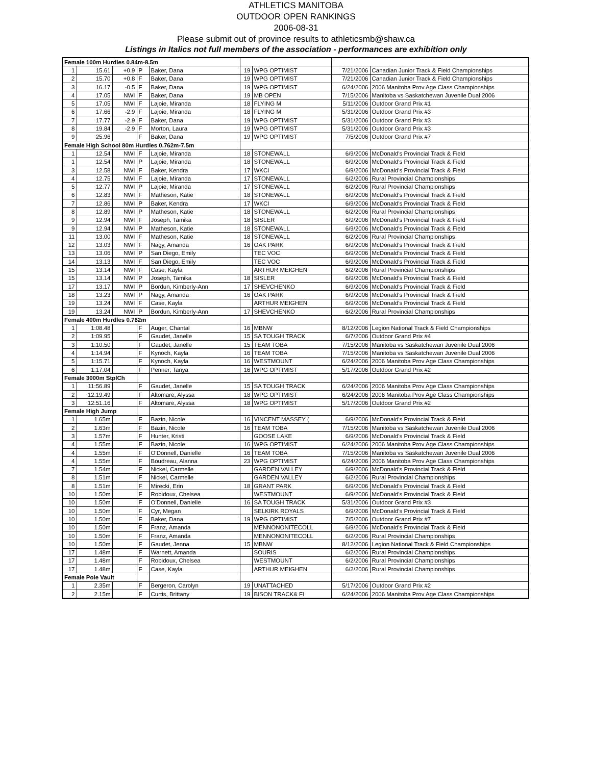ATHLETICS MANITOBA
OUTDOOR OPEN RANKINGS
2006-08-31
Please submit out of province results to athleticsmb@shaw.ca
Listings in Italics not full members of the association - performances are exhibition only
| Female 100m Hurdles 0.84m-8.5m | | | | | | | | |
| 1 | 15.61 | +0.9 | P | Baker, Dana | 19 | WPG OPTIMIST | 7/21/2006 | Canadian Junior Track & Field Championships |
| 2 | 15.70 | +0.8 | F | Baker, Dana | 19 | WPG OPTIMIST | 7/21/2006 | Canadian Junior Track & Field Championships |
| 3 | 16.17 | -0.5 | F | Baker, Dana | 19 | WPG OPTIMIST | 6/24/2006 | 2006 Manitoba Prov Age Class Championships |
| 4 | 17.05 | NWI | F | Baker, Dana | 19 | MB OPEN | 7/15/2006 | Manitoba vs Saskatchewan Juvenile Dual 2006 |
| 5 | 17.05 | NWI | F | Lajoie, Miranda | 18 | FLYING M | 5/11/2006 | Outdoor Grand Prix #1 |
| 6 | 17.66 | -2.9 | F | Lajoie, Miranda | 18 | FLYING M | 5/31/2006 | Outdoor Grand Prix #3 |
| 7 | 17.77 | -2.9 | F | Baker, Dana | 19 | WPG OPTIMIST | 5/31/2006 | Outdoor Grand Prix #3 |
| 8 | 19.84 | -2.9 | F | Morton, Laura | 19 | WPG OPTIMIST | 5/31/2006 | Outdoor Grand Prix #3 |
| 9 | 25.96 | | F | Baker, Dana | 19 | WPG OPTIMIST | 7/5/2006 | Outdoor Grand Prix #7 |
| Female High School 80m Hurdles 0.762m-7.5m | | | | | | | | |
| 1 | 12.54 | NWI | F | Lajoie, Miranda | 18 | STONEWALL | 6/9/2006 | McDonald's Provincial Track & Field |
| 1 | 12.54 | NWI | P | Lajoie, Miranda | 18 | STONEWALL | 6/9/2006 | McDonald's Provincial Track & Field |
| 3 | 12.58 | NWI | F | Baker, Kendra | 17 | WKCI | 6/9/2006 | McDonald's Provincial Track & Field |
| 4 | 12.75 | NWI | F | Lajoie, Miranda | 17 | STONEWALL | 6/2/2006 | Rural Provincial Championships |
| 5 | 12.77 | NWI | P | Lajoie, Miranda | 17 | STONEWALL | 6/2/2006 | Rural Provincial Championships |
| 6 | 12.83 | NWI | F | Matheson, Katie | 18 | STONEWALL | 6/9/2006 | McDonald's Provincial Track & Field |
| 7 | 12.86 | NWI | P | Baker, Kendra | 17 | WKCI | 6/9/2006 | McDonald's Provincial Track & Field |
| 8 | 12.89 | NWI | P | Matheson, Katie | 18 | STONEWALL | 6/2/2006 | Rural Provincial Championships |
| 9 | 12.94 | NWI | F | Joseph, Tamika | 18 | SISLER | 6/9/2006 | McDonald's Provincial Track & Field |
| 9 | 12.94 | NWI | P | Matheson, Katie | 18 | STONEWALL | 6/9/2006 | McDonald's Provincial Track & Field |
| 11 | 13.00 | NWI | F | Matheson, Katie | 18 | STONEWALL | 6/2/2006 | Rural Provincial Championships |
| 12 | 13.03 | NWI | F | Nagy, Amanda | 16 | OAK PARK | 6/9/2006 | McDonald's Provincial Track & Field |
| 13 | 13.06 | NWI | P | San Diego, Emily | | TEC VOC | 6/9/2006 | McDonald's Provincial Track & Field |
| 14 | 13.13 | NWI | F | San Diego, Emily | | TEC VOC | 6/9/2006 | McDonald's Provincial Track & Field |
| 15 | 13.14 | NWI | F | Case, Kayla | | ARTHUR MEIGHEN | 6/2/2006 | Rural Provincial Championships |
| 15 | 13.14 | NWI | P | Joseph, Tamika | 18 | SISLER | 6/9/2006 | McDonald's Provincial Track & Field |
| 17 | 13.17 | NWI | P | Bordun, Kimberly-Ann | 17 | SHEVCHENKO | 6/9/2006 | McDonald's Provincial Track & Field |
| 18 | 13.23 | NWI | P | Nagy, Amanda | 16 | OAK PARK | 6/9/2006 | McDonald's Provincial Track & Field |
| 19 | 13.24 | NWI | F | Case, Kayla | | ARTHUR MEIGHEN | 6/9/2006 | McDonald's Provincial Track & Field |
| 19 | 13.24 | NWI | P | Bordun, Kimberly-Ann | 17 | SHEVCHENKO | 6/2/2006 | Rural Provincial Championships |
| Female 400m Hurdles 0.762m | | | | | | | | |
| 1 | 1:08.48 | | F | Auger, Chantal | 16 | MBNW | 8/12/2006 | Legion National Track & Field Championships |
| 2 | 1:09.95 | | F | Gaudet, Janelle | 15 | SA TOUGH TRACK | 6/7/2006 | Outdoor Grand Prix #4 |
| 3 | 1:10.50 | | F | Gaudet, Janelle | 15 | TEAM TOBA | 7/15/2006 | Manitoba vs Saskatchewan Juvenile Dual 2006 |
| 4 | 1:14.94 | | F | Kynoch, Kayla | 16 | TEAM TOBA | 7/15/2006 | Manitoba vs Saskatchewan Juvenile Dual 2006 |
| 5 | 1:15.71 | | F | Kynoch, Kayla | 16 | WESTMOUNT | 6/24/2006 | 2006 Manitoba Prov Age Class Championships |
| 6 | 1:17.04 | | F | Penner, Tanya | 16 | WPG OPTIMIST | 5/17/2006 | Outdoor Grand Prix #2 |
| Female 3000m StplCh | | | | | | | | |
| 1 | 11:56.89 | | F | Gaudet, Janelle | 15 | SA TOUGH TRACK | 6/24/2006 | 2006 Manitoba Prov Age Class Championships |
| 2 | 12:19.49 | | F | Altomare, Alyssa | 18 | WPG OPTIMIST | 6/24/2006 | 2006 Manitoba Prov Age Class Championships |
| 3 | 12:51.16 | | F | Altomare, Alyssa | 18 | WPG OPTIMIST | 5/17/2006 | Outdoor Grand Prix #2 |
| Female High Jump | | | | | | | | |
| 1 | 1.65m | | F | Bazin, Nicole | 16 | VINCENT MASSEY ( | 6/9/2006 | McDonald's Provincial Track & Field |
| 2 | 1.63m | | F | Bazin, Nicole | 16 | TEAM TOBA | 7/15/2006 | Manitoba vs Saskatchewan Juvenile Dual 2006 |
| 3 | 1.57m | | F | Hunter, Kristi | | GOOSE LAKE | 6/9/2006 | McDonald's Provincial Track & Field |
| 4 | 1.55m | | F | Bazin, Nicole | 16 | WPG OPTIMIST | 6/24/2006 | 2006 Manitoba Prov Age Class Championships |
| 4 | 1.55m | | F | O'Donnell, Danielle | 16 | TEAM TOBA | 7/15/2006 | Manitoba vs Saskatchewan Juvenile Dual 2006 |
| 4 | 1.55m | | F | Boudreau, Alanna | 23 | WPG OPTIMIST | 6/24/2006 | 2006 Manitoba Prov Age Class Championships |
| 7 | 1.54m | | F | Nickel, Carmelle | | GARDEN VALLEY | 6/9/2006 | McDonald's Provincial Track & Field |
| 8 | 1.51m | | F | Nickel, Carmelle | | GARDEN VALLEY | 6/2/2006 | Rural Provincial Championships |
| 8 | 1.51m | | F | Mirecki, Erin | 18 | GRANT PARK | 6/9/2006 | McDonald's Provincial Track & Field |
| 10 | 1.50m | | F | Robidoux, Chelsea | | WESTMOUNT | 6/9/2006 | McDonald's Provincial Track & Field |
| 10 | 1.50m | | F | O'Donnell, Danielle | 16 | SA TOUGH TRACK | 5/31/2006 | Outdoor Grand Prix #3 |
| 10 | 1.50m | | F | Cyr, Megan | | SELKIRK ROYALS | 6/9/2006 | McDonald's Provincial Track & Field |
| 10 | 1.50m | | F | Baker, Dana | 19 | WPG OPTIMIST | 7/5/2006 | Outdoor Grand Prix #7 |
| 10 | 1.50m | | F | Franz, Amanda | | MENNONONITECOLL | 6/9/2006 | McDonald's Provincial Track & Field |
| 10 | 1.50m | | F | Franz, Amanda | | MENNONONITECOLL | 6/2/2006 | Rural Provincial Championships |
| 10 | 1.50m | | F | Gaudet, Jenna | 15 | MBNW | 8/12/2006 | Legion National Track & Field Championships |
| 17 | 1.48m | | F | Warnett, Amanda | | SOURIS | 6/2/2006 | Rural Provincial Championships |
| 17 | 1.48m | | F | Robidoux, Chelsea | | WESTMOUNT | 6/2/2006 | Rural Provincial Championships |
| 17 | 1.48m | | F | Case, Kayla | | ARTHUR MEIGHEN | 6/2/2006 | Rural Provincial Championships |
| Female Pole Vault | | | | | | | | |
| 1 | 2.35m | | F | Bergeron, Carolyn | 19 | UNATTACHED | 5/17/2006 | Outdoor Grand Prix #2 |
| 2 | 2.15m | | F | Curtis, Brittany | 19 | BISON TRACK& FI | 6/24/2006 | 2006 Manitoba Prov Age Class Championships |